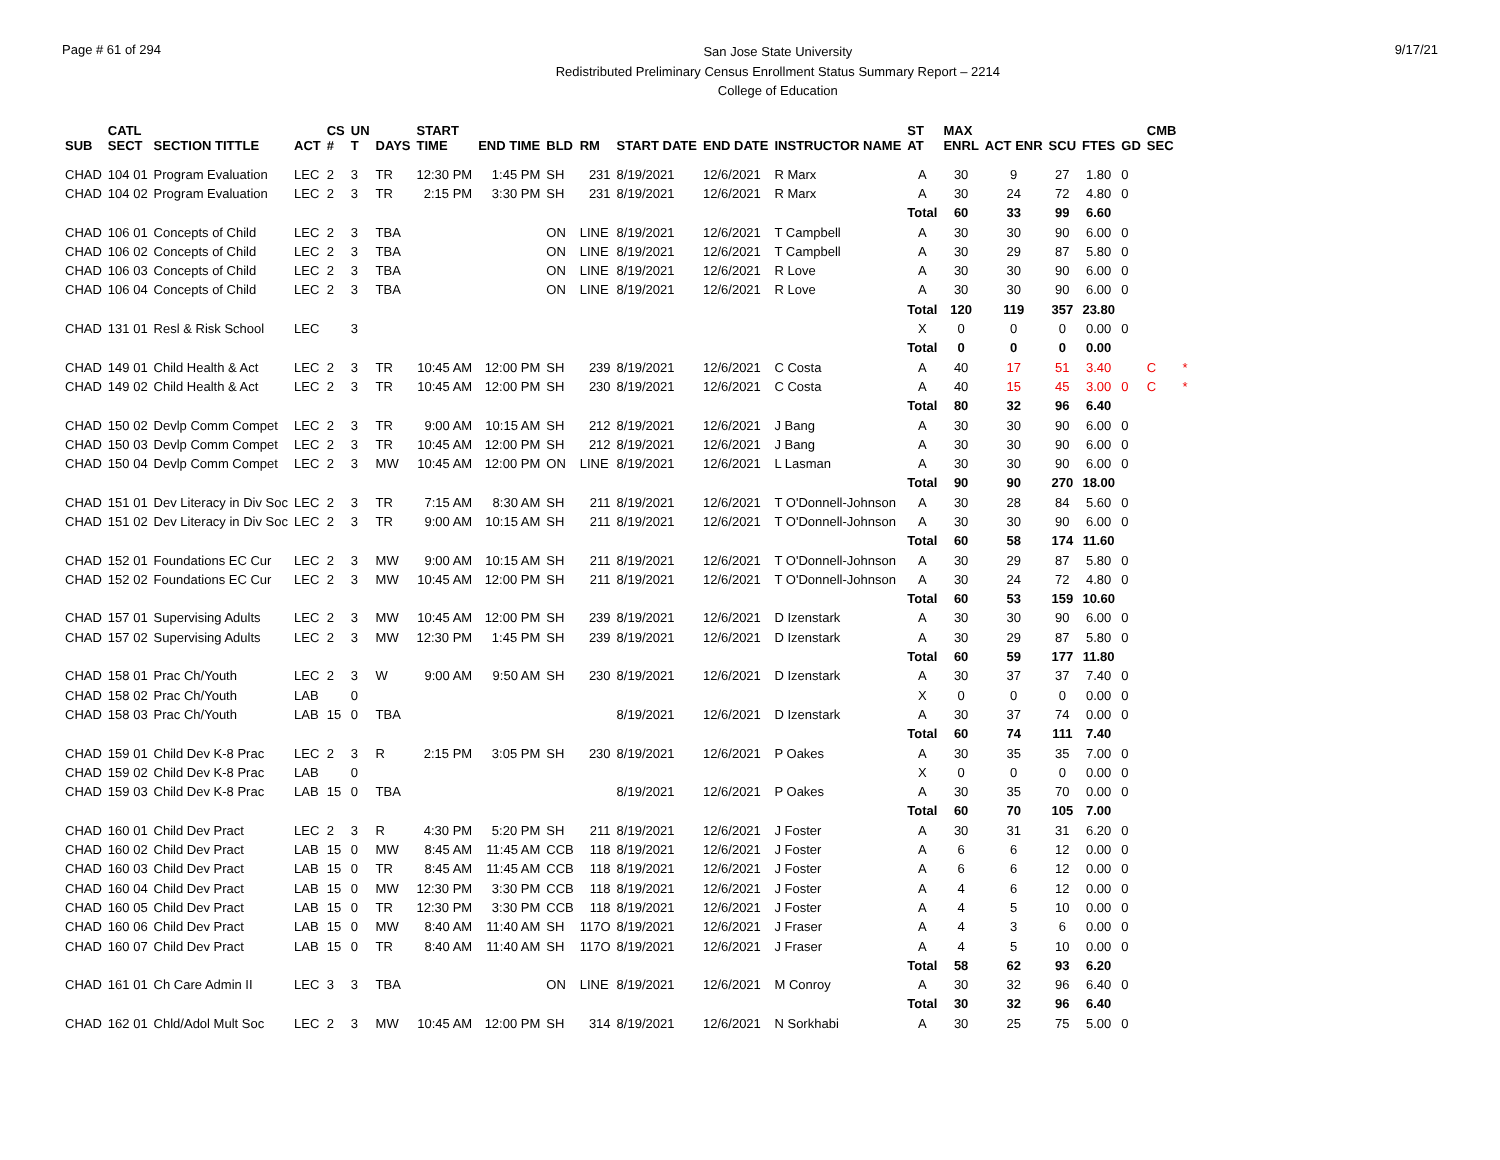Page # 61 of 294
San Jose State University
Redistributed Preliminary Census Enrollment Status Summary Report – 2214
College of Education
9/17/21
| SUB | CATL SECT | SECTION TITTLE | ACT | CS # | UN T | DAYS | START TIME | END TIME | BLD | RM | START DATE | END DATE | INSTRUCTOR NAME | ST AT | MAX ENRL | ACT ENR | SCU | FTES | GD | CMB SEC | |
| --- | --- | --- | --- | --- | --- | --- | --- | --- | --- | --- | --- | --- | --- | --- | --- | --- | --- | --- | --- | --- | --- |
| CHAD | 104 01 | Program Evaluation | LEC | 2 | 3 | TR | 12:30 PM | 1:45 PM | SH | 231 | 8/19/2021 | 12/6/2021 | R Marx | A | 30 | 9 | 27 | 1.80 | 0 | | |
| CHAD | 104 02 | Program Evaluation | LEC | 2 | 3 | TR | 2:15 PM | 3:30 PM | SH | 231 | 8/19/2021 | 12/6/2021 | R Marx | A | 30 | 24 | 72 | 4.80 | 0 | | |
| | | | | | | | | | | | | | | Total | 60 | 33 | 99 | 6.60 | | | |
| CHAD | 106 01 | Concepts of Child | LEC | 2 | 3 | TBA | | | ON | LINE | 8/19/2021 | 12/6/2021 | T Campbell | A | 30 | 30 | 90 | 6.00 | 0 | | |
| CHAD | 106 02 | Concepts of Child | LEC | 2 | 3 | TBA | | | ON | LINE | 8/19/2021 | 12/6/2021 | T Campbell | A | 30 | 29 | 87 | 5.80 | 0 | | |
| CHAD | 106 03 | Concepts of Child | LEC | 2 | 3 | TBA | | | ON | LINE | 8/19/2021 | 12/6/2021 | R Love | A | 30 | 30 | 90 | 6.00 | 0 | | |
| CHAD | 106 04 | Concepts of Child | LEC | 2 | 3 | TBA | | | ON | LINE | 8/19/2021 | 12/6/2021 | R Love | A | 30 | 30 | 90 | 6.00 | 0 | | |
| | | | | | | | | | | | | | | Total | 120 | 119 | 357 | 23.80 | | | |
| CHAD | 131 01 | Resl & Risk School | LEC | | 3 | | | | | | | | | X | 0 | 0 | 0 | 0.00 | 0 | | |
| | | | | | | | | | | | | | | Total | 0 | 0 | 0 | 0.00 | | | |
| CHAD | 149 01 | Child Health & Act | LEC | 2 | 3 | TR | 10:45 AM | 12:00 PM | SH | 239 | 8/19/2021 | 12/6/2021 | C Costa | A | 40 | 17 | 51 | 3.40 | | C | * |
| CHAD | 149 02 | Child Health & Act | LEC | 2 | 3 | TR | 10:45 AM | 12:00 PM | SH | 230 | 8/19/2021 | 12/6/2021 | C Costa | A | 40 | 15 | 45 | 3.00 | 0 | C | * |
| | | | | | | | | | | | | | | Total | 80 | 32 | 96 | 6.40 | | | |
| CHAD | 150 02 | Devlp Comm Compet | LEC | 2 | 3 | TR | 9:00 AM | 10:15 AM | SH | 212 | 8/19/2021 | 12/6/2021 | J Bang | A | 30 | 30 | 90 | 6.00 | 0 | | |
| CHAD | 150 03 | Devlp Comm Compet | LEC | 2 | 3 | TR | 10:45 AM | 12:00 PM | SH | 212 | 8/19/2021 | 12/6/2021 | J Bang | A | 30 | 30 | 90 | 6.00 | 0 | | |
| CHAD | 150 04 | Devlp Comm Compet | LEC | 2 | 3 | MW | 10:45 AM | 12:00 PM | ON | LINE | 8/19/2021 | 12/6/2021 | L Lasman | A | 30 | 30 | 90 | 6.00 | 0 | | |
| | | | | | | | | | | | | | | Total | 90 | 90 | 270 | 18.00 | | | |
| CHAD | 151 01 | Dev Literacy in Div Soc | LEC | 2 | 3 | TR | 7:15 AM | 8:30 AM | SH | 211 | 8/19/2021 | 12/6/2021 | T O'Donnell-Johnson | A | 30 | 28 | 84 | 5.60 | 0 | | |
| CHAD | 151 02 | Dev Literacy in Div Soc | LEC | 2 | 3 | TR | 9:00 AM | 10:15 AM | SH | 211 | 8/19/2021 | 12/6/2021 | T O'Donnell-Johnson | A | 30 | 30 | 90 | 6.00 | 0 | | |
| | | | | | | | | | | | | | | Total | 60 | 58 | 174 | 11.60 | | | |
| CHAD | 152 01 | Foundations EC Cur | LEC | 2 | 3 | MW | 9:00 AM | 10:15 AM | SH | 211 | 8/19/2021 | 12/6/2021 | T O'Donnell-Johnson | A | 30 | 29 | 87 | 5.80 | 0 | | |
| CHAD | 152 02 | Foundations EC Cur | LEC | 2 | 3 | MW | 10:45 AM | 12:00 PM | SH | 211 | 8/19/2021 | 12/6/2021 | T O'Donnell-Johnson | A | 30 | 24 | 72 | 4.80 | 0 | | |
| | | | | | | | | | | | | | | Total | 60 | 53 | 159 | 10.60 | | | |
| CHAD | 157 01 | Supervising Adults | LEC | 2 | 3 | MW | 10:45 AM | 12:00 PM | SH | 239 | 8/19/2021 | 12/6/2021 | D Izenstark | A | 30 | 30 | 90 | 6.00 | 0 | | |
| CHAD | 157 02 | Supervising Adults | LEC | 2 | 3 | MW | 12:30 PM | 1:45 PM | SH | 239 | 8/19/2021 | 12/6/2021 | D Izenstark | A | 30 | 29 | 87 | 5.80 | 0 | | |
| | | | | | | | | | | | | | | Total | 60 | 59 | 177 | 11.80 | | | |
| CHAD | 158 01 | Prac Ch/Youth | LEC | 2 | 3 | W | 9:00 AM | 9:50 AM | SH | 230 | 8/19/2021 | 12/6/2021 | D Izenstark | A | 30 | 37 | 37 | 7.40 | 0 | | |
| CHAD | 158 02 | Prac Ch/Youth | LAB | | 0 | | | | | | | | | X | 0 | 0 | 0 | 0.00 | 0 | | |
| CHAD | 158 03 | Prac Ch/Youth | LAB | 15 | 0 | TBA | | | | | 8/19/2021 | 12/6/2021 | D Izenstark | A | 30 | 37 | 74 | 0.00 | 0 | | |
| | | | | | | | | | | | | | | Total | 60 | 74 | 111 | 7.40 | | | |
| CHAD | 159 01 | Child Dev K-8 Prac | LEC | 2 | 3 | R | 2:15 PM | 3:05 PM | SH | 230 | 8/19/2021 | 12/6/2021 | P Oakes | A | 30 | 35 | 35 | 7.00 | 0 | | |
| CHAD | 159 02 | Child Dev K-8 Prac | LAB | | 0 | | | | | | | | | X | 0 | 0 | 0 | 0.00 | 0 | | |
| CHAD | 159 03 | Child Dev K-8 Prac | LAB | 15 | 0 | TBA | | | | | 8/19/2021 | 12/6/2021 | P Oakes | A | 30 | 35 | 70 | 0.00 | 0 | | |
| | | | | | | | | | | | | | | Total | 60 | 70 | 105 | 7.00 | | | |
| CHAD | 160 01 | Child Dev Pract | LEC | 2 | 3 | R | 4:30 PM | 5:20 PM | SH | 211 | 8/19/2021 | 12/6/2021 | J Foster | A | 30 | 31 | 31 | 6.20 | 0 | | |
| CHAD | 160 02 | Child Dev Pract | LAB | 15 | 0 | MW | 8:45 AM | 11:45 AM | CCB | 118 | 8/19/2021 | 12/6/2021 | J Foster | A | 6 | 6 | 12 | 0.00 | 0 | | |
| CHAD | 160 03 | Child Dev Pract | LAB | 15 | 0 | TR | 8:45 AM | 11:45 AM | CCB | 118 | 8/19/2021 | 12/6/2021 | J Foster | A | 6 | 6 | 12 | 0.00 | 0 | | |
| CHAD | 160 04 | Child Dev Pract | LAB | 15 | 0 | MW | 12:30 PM | 3:30 PM | CCB | 118 | 8/19/2021 | 12/6/2021 | J Foster | A | 4 | 6 | 12 | 0.00 | 0 | | |
| CHAD | 160 05 | Child Dev Pract | LAB | 15 | 0 | TR | 12:30 PM | 3:30 PM | CCB | 118 | 8/19/2021 | 12/6/2021 | J Foster | A | 4 | 5 | 10 | 0.00 | 0 | | |
| CHAD | 160 06 | Child Dev Pract | LAB | 15 | 0 | MW | 8:40 AM | 11:40 AM | SH | 117O | 8/19/2021 | 12/6/2021 | J Fraser | A | 4 | 3 | 6 | 0.00 | 0 | | |
| CHAD | 160 07 | Child Dev Pract | LAB | 15 | 0 | TR | 8:40 AM | 11:40 AM | SH | 117O | 8/19/2021 | 12/6/2021 | J Fraser | A | 4 | 5 | 10 | 0.00 | 0 | | |
| | | | | | | | | | | | | | | Total | 58 | 62 | 93 | 6.20 | | | |
| CHAD | 161 01 | Ch Care Admin II | LEC | 3 | 3 | TBA | | | ON | LINE | 8/19/2021 | 12/6/2021 | M Conroy | A | 30 | 32 | 96 | 6.40 | 0 | | |
| | | | | | | | | | | | | | | Total | 30 | 32 | 96 | 6.40 | | | |
| CHAD | 162 01 | Chld/Adol Mult Soc | LEC | 2 | 3 | MW | 10:45 AM | 12:00 PM | SH | 314 | 8/19/2021 | 12/6/2021 | N Sorkhabi | A | 30 | 25 | 75 | 5.00 | 0 | | |